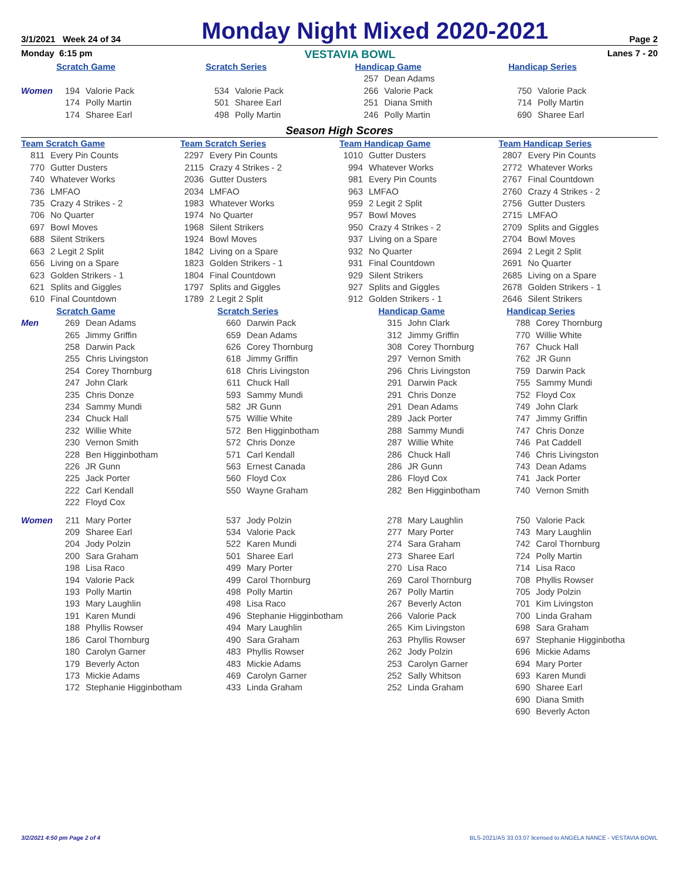3/1/2021 Week 24 of 34
Monday Night Mixed 2020-2021
Page 2
Monday 6:15 pm VESTAVIA BOWL Lanes 7 - 20
| | Scratch Game | | Scratch Series | | Handicap Game | | Handicap Series | |
| | | | | | 257 | Dean Adams | | |
| Women | 194 | Valorie Pack | 534 | Valorie Pack | 266 | Valorie Pack | 750 | Valorie Pack |
| | 174 | Polly Martin | 501 | Sharee Earl | 251 | Diana Smith | 714 | Polly Martin |
| | 174 | Sharee Earl | 498 | Polly Martin | 246 | Polly Martin | 690 | Sharee Earl |
Season High Scores
| Team Scratch Game | | Team Scratch Series | | Team Handicap Game | | Team Handicap Series | |
| --- | --- | --- | --- | --- | --- | --- | --- |
| 811 | Every Pin Counts | 2297 | Every Pin Counts | 1010 | Gutter Dusters | 2807 | Every Pin Counts |
| 770 | Gutter Dusters | 2115 | Crazy 4 Strikes - 2 | 994 | Whatever Works | 2772 | Whatever Works |
| 740 | Whatever Works | 2036 | Gutter Dusters | 981 | Every Pin Counts | 2767 | Final Countdown |
| 736 | LMFAO | 2034 | LMFAO | 963 | LMFAO | 2760 | Crazy 4 Strikes - 2 |
| 735 | Crazy 4 Strikes - 2 | 1983 | Whatever Works | 959 | 2 Legit 2 Split | 2756 | Gutter Dusters |
| 706 | No Quarter | 1974 | No Quarter | 957 | Bowl Moves | 2715 | LMFAO |
| 697 | Bowl Moves | 1968 | Silent Strikers | 950 | Crazy 4 Strikes - 2 | 2709 | Splits and Giggles |
| 688 | Silent Strikers | 1924 | Bowl Moves | 937 | Living on a Spare | 2704 | Bowl Moves |
| 663 | 2 Legit 2 Split | 1842 | Living on a Spare | 932 | No Quarter | 2694 | 2 Legit 2 Split |
| 656 | Living on a Spare | 1823 | Golden Strikers - 1 | 931 | Final Countdown | 2691 | No Quarter |
| 623 | Golden Strikers - 1 | 1804 | Final Countdown | 929 | Silent Strikers | 2685 | Living on a Spare |
| 621 | Splits and Giggles | 1797 | Splits and Giggles | 927 | Splits and Giggles | 2678 | Golden Strikers - 1 |
| 610 | Final Countdown | 1789 | 2 Legit 2 Split | 912 | Golden Strikers - 1 | 2646 | Silent Strikers |
| | Scratch Game | | Scratch Series | | Handicap Game | | Handicap Series | |
| Men | 269 | Dean Adams | 660 | Darwin Pack | 315 | John Clark | 788 | Corey Thornburg |
| | 265 | Jimmy Griffin | 659 | Dean Adams | 312 | Jimmy Griffin | 770 | Willie White |
| | 258 | Darwin Pack | 626 | Corey Thornburg | 308 | Corey Thornburg | 767 | Chuck Hall |
| | 255 | Chris Livingston | 618 | Jimmy Griffin | 297 | Vernon Smith | 762 | JR Gunn |
| | 254 | Corey Thornburg | 618 | Chris Livingston | 296 | Chris Livingston | 759 | Darwin Pack |
| | 247 | John Clark | 611 | Chuck Hall | 291 | Darwin Pack | 755 | Sammy Mundi |
| | 235 | Chris Donze | 593 | Sammy Mundi | 291 | Chris Donze | 752 | Floyd Cox |
| | 234 | Sammy Mundi | 582 | JR Gunn | 291 | Dean Adams | 749 | John Clark |
| | 234 | Chuck Hall | 575 | Willie White | 289 | Jack Porter | 747 | Jimmy Griffin |
| | 232 | Willie White | 572 | Ben Higginbotham | 288 | Sammy Mundi | 747 | Chris Donze |
| | 230 | Vernon Smith | 572 | Chris Donze | 287 | Willie White | 746 | Pat Caddell |
| | 228 | Ben Higginbotham | 571 | Carl Kendall | 286 | Chuck Hall | 746 | Chris Livingston |
| | 226 | JR Gunn | 563 | Ernest Canada | 286 | JR Gunn | 743 | Dean Adams |
| | 225 | Jack Porter | 560 | Floyd Cox | 286 | Floyd Cox | 741 | Jack Porter |
| | 222 | Carl Kendall | 550 | Wayne Graham | 282 | Ben Higginbotham | 740 | Vernon Smith |
| | 222 | Floyd Cox | | | | | | |
| Women | 211 | Mary Porter | 537 | Jody Polzin | 278 | Mary Laughlin | 750 | Valorie Pack |
| | 209 | Sharee Earl | 534 | Valorie Pack | 277 | Mary Porter | 743 | Mary Laughlin |
| | 204 | Jody Polzin | 522 | Karen Mundi | 274 | Sara Graham | 742 | Carol Thornburg |
| | 200 | Sara Graham | 501 | Sharee Earl | 273 | Sharee Earl | 724 | Polly Martin |
| | 198 | Lisa Raco | 499 | Mary Porter | 270 | Lisa Raco | 714 | Lisa Raco |
| | 194 | Valorie Pack | 499 | Carol Thornburg | 269 | Carol Thornburg | 708 | Phyllis Rowser |
| | 193 | Polly Martin | 498 | Polly Martin | 267 | Polly Martin | 705 | Jody Polzin |
| | 193 | Mary Laughlin | 498 | Lisa Raco | 267 | Beverly Acton | 701 | Kim Livingston |
| | 191 | Karen Mundi | 496 | Stephanie Higginbotham | 266 | Valorie Pack | 700 | Linda Graham |
| | 188 | Phyllis Rowser | 494 | Mary Laughlin | 265 | Kim Livingston | 698 | Sara Graham |
| | 186 | Carol Thornburg | 490 | Sara Graham | 263 | Phyllis Rowser | 697 | Stephanie Higginbotha |
| | 180 | Carolyn Garner | 483 | Phyllis Rowser | 262 | Jody Polzin | 696 | Mickie Adams |
| | 179 | Beverly Acton | 483 | Mickie Adams | 253 | Carolyn Garner | 694 | Mary Porter |
| | 173 | Mickie Adams | 469 | Carolyn Garner | 252 | Sally Whitson | 693 | Karen Mundi |
| | 172 | Stephanie Higginbotham | 433 | Linda Graham | 252 | Linda Graham | 690 | Sharee Earl |
| | | | | | | | 690 | Diana Smith |
| | | | | | | | 690 | Beverly Acton |
3/2/2021 4:50 pm Page 2 of 4 BLS-2021/AS 33.03.07 licensed to ANGELA NANCE - VESTAVIA BOWL